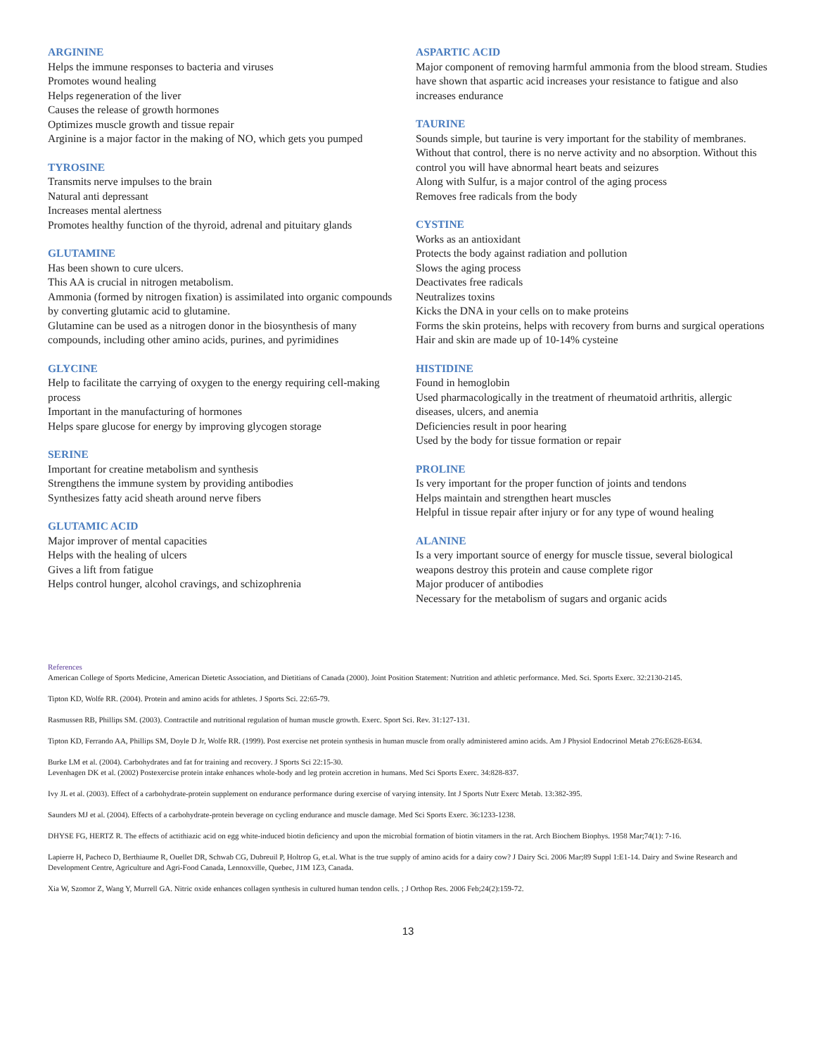ARGININE
Helps the immune responses to bacteria and viruses
Promotes wound healing
Helps regeneration of the liver
Causes the release of growth hormones
Optimizes muscle growth and tissue repair
Arginine is a major factor in the making of NO, which gets you pumped
TYROSINE
Transmits nerve impulses to the brain
Natural anti depressant
Increases mental alertness
Promotes healthy function of the thyroid, adrenal and pituitary glands
GLUTAMINE
Has been shown to cure ulcers.
This AA is crucial in nitrogen metabolism.
Ammonia (formed by nitrogen fixation) is assimilated into organic compounds by converting glutamic acid to glutamine.
Glutamine can be used as a nitrogen donor in the biosynthesis of many compounds, including other amino acids, purines, and pyrimidines
GLYCINE
Help to facilitate the carrying of oxygen to the energy requiring cell-making process
Important in the manufacturing of hormones
Helps spare glucose for energy by improving glycogen storage
SERINE
Important for creatine metabolism and synthesis
Strengthens the immune system by providing antibodies
Synthesizes fatty acid sheath around nerve fibers
GLUTAMIC ACID
Major improver of mental capacities
Helps with the healing of ulcers
Gives a lift from fatigue
Helps control hunger, alcohol cravings, and schizophrenia
ASPARTIC ACID
Major component of removing harmful ammonia from the blood stream. Studies have shown that aspartic acid increases your resistance to fatigue and also increases endurance
TAURINE
Sounds simple, but taurine is very important for the stability of membranes. Without that control, there is no nerve activity and no absorption. Without this control you will have abnormal heart beats and seizures
Along with Sulfur, is a major control of the aging process
Removes free radicals from the body
CYSTINE
Works as an antioxidant
Protects the body against radiation and pollution
Slows the aging process
Deactivates free radicals
Neutralizes toxins
Kicks the DNA in your cells on to make proteins
Forms the skin proteins, helps with recovery from burns and surgical operations
Hair and skin are made up of 10-14% cysteine
HISTIDINE
Found in hemoglobin
Used pharmacologically in the treatment of rheumatoid arthritis, allergic diseases, ulcers, and anemia
Deficiencies result in poor hearing
Used by the body for tissue formation or repair
PROLINE
Is very important for the proper function of joints and tendons
Helps maintain and strengthen heart muscles
Helpful in tissue repair after injury or for any type of wound healing
ALANINE
Is a very important source of energy for muscle tissue, several biological weapons destroy this protein and cause complete rigor
Major producer of antibodies
Necessary for the metabolism of sugars and organic acids
References
American College of Sports Medicine, American Dietetic Association, and Dietitians of Canada (2000). Joint Position Statement: Nutrition and athletic performance. Med. Sci. Sports Exerc. 32:2130-2145.
Tipton KD, Wolfe RR. (2004). Protein and amino acids for athletes. J Sports Sci. 22:65-79.
Rasmussen RB, Phillips SM. (2003). Contractile and nutritional regulation of human muscle growth. Exerc. Sport Sci. Rev. 31:127-131.
Tipton KD, Ferrando AA, Phillips SM, Doyle D Jr, Wolfe RR. (1999). Post exercise net protein synthesis in human muscle from orally administered amino acids. Am J Physiol Endocrinol Metab 276:E628-E634.
Burke LM et al. (2004). Carbohydrates and fat for training and recovery. J Sports Sci 22:15-30.
Levenhagen DK et al. (2002) Postexercise protein intake enhances whole-body and leg protein accretion in humans. Med Sci Sports Exerc. 34:828-837.
Ivy JL et al. (2003). Effect of a carbohydrate-protein supplement on endurance performance during exercise of varying intensity. Int J Sports Nutr Exerc Metab. 13:382-395.
Saunders MJ et al. (2004). Effects of a carbohydrate-protein beverage on cycling endurance and muscle damage. Med Sci Sports Exerc. 36:1233-1238.
DHYSE FG, HERTZ R. The effects of actithiazic acid on egg white-induced biotin deficiency and upon the microbial formation of biotin vitamers in the rat. Arch Biochem Biophys. 1958 Mar;74(1): 7-16.
Lapierre H, Pacheco D, Berthiaume R, Ouellet DR, Schwab CG, Dubreuil P, Holtrop G, et.al. What is the true supply of amino acids for a dairy cow? J Dairy Sci. 2006 Mar;89 Suppl 1:E1-14. Dairy and Swine Research and Development Centre, Agriculture and Agri-Food Canada, Lennoxville, Quebec, J1M 1Z3, Canada.
Xia W, Szomor Z, Wang Y, Murrell GA. Nitric oxide enhances collagen synthesis in cultured human tendon cells. ; J Orthop Res. 2006 Feb;24(2):159-72.
13